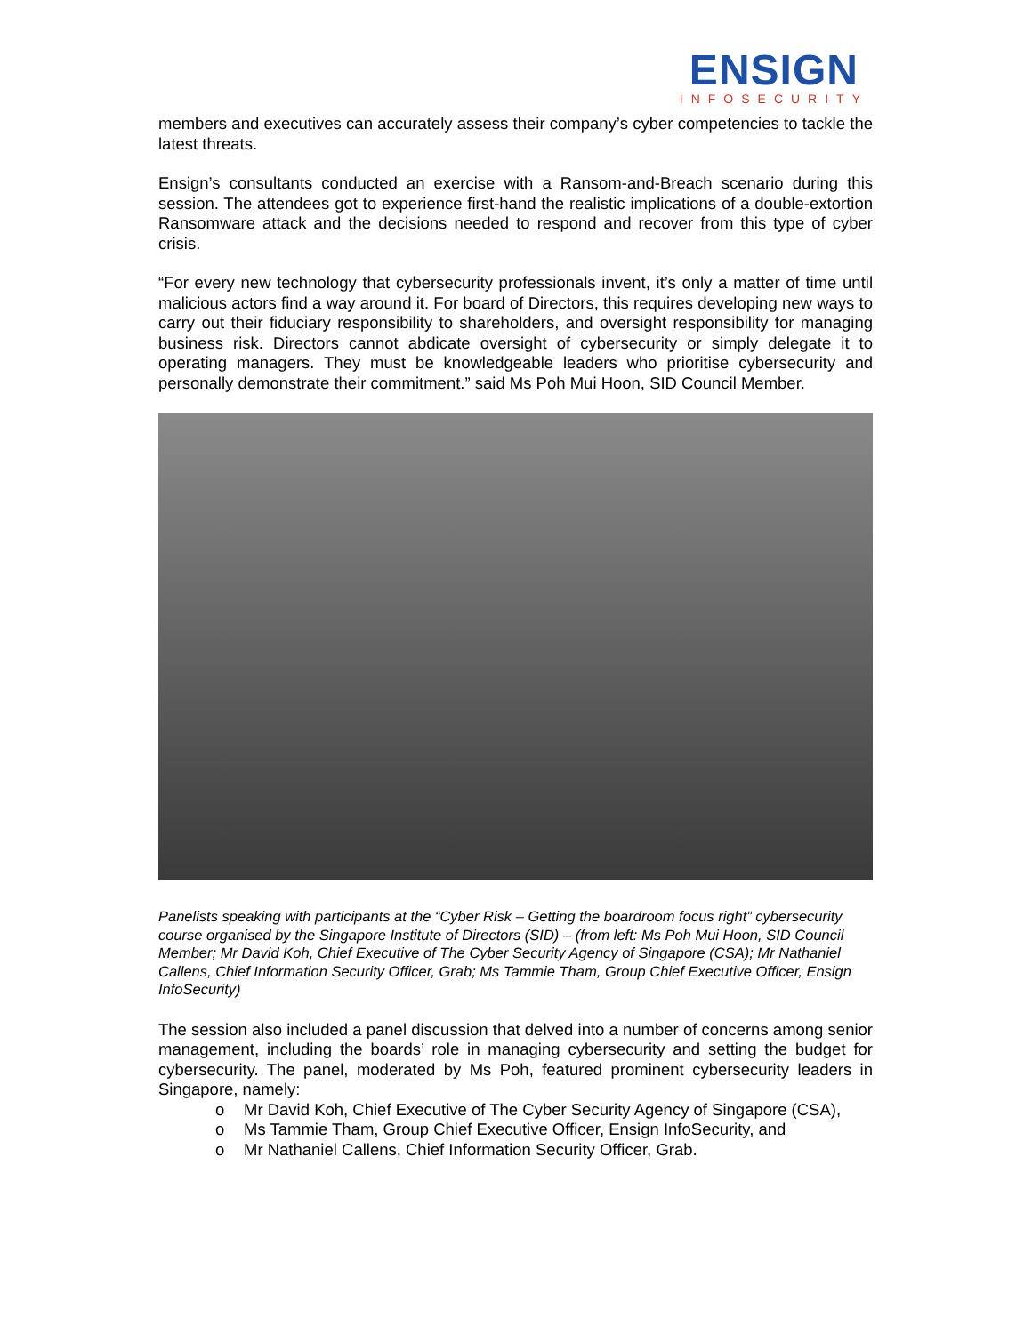ENSIGN
INFOSECURITY
members and executives can accurately assess their company’s cyber competencies to tackle the latest threats.
Ensign’s consultants conducted an exercise with a Ransom-and-Breach scenario during this session. The attendees got to experience first-hand the realistic implications of a double-extortion Ransomware attack and the decisions needed to respond and recover from this type of cyber crisis.
“For every new technology that cybersecurity professionals invent, it’s only a matter of time until malicious actors find a way around it. For board of Directors, this requires developing new ways to carry out their fiduciary responsibility to shareholders, and oversight responsibility for managing business risk. Directors cannot abdicate oversight of cybersecurity or simply delegate it to operating managers. They must be knowledgeable leaders who prioritise cybersecurity and personally demonstrate their commitment.” said Ms Poh Mui Hoon, SID Council Member.
Panelists speaking with participants at the “Cyber Risk – Getting the boardroom focus right” cybersecurity course organised by the Singapore Institute of Directors (SID) – (from left: Ms Poh Mui Hoon, SID Council Member; Mr David Koh, Chief Executive of The Cyber Security Agency of Singapore (CSA); Mr Nathaniel Callens, Chief Information Security Officer, Grab; Ms Tammie Tham, Group Chief Executive Officer, Ensign InfoSecurity)
The session also included a panel discussion that delved into a number of concerns among senior management, including the boards’ role in managing cybersecurity and setting the budget for cybersecurity. The panel, moderated by Ms Poh, featured prominent cybersecurity leaders in Singapore, namely:
o Mr David Koh, Chief Executive of The Cyber Security Agency of Singapore (CSA),
o Ms Tammie Tham, Group Chief Executive Officer, Ensign InfoSecurity, and
o Mr Nathaniel Callens, Chief Information Security Officer, Grab.